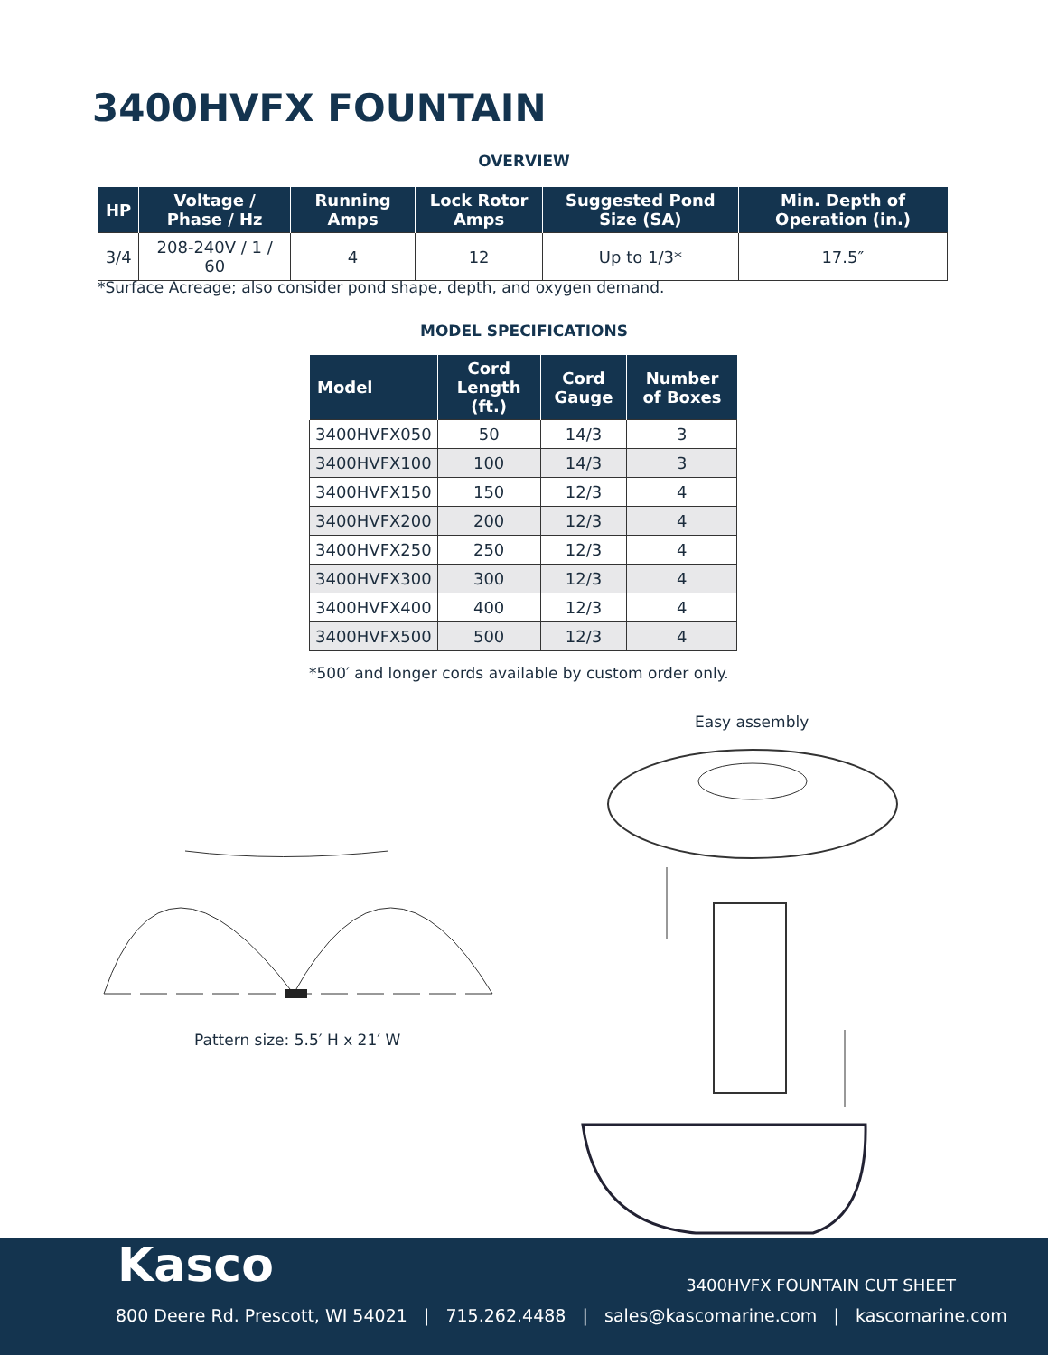3400HVFX FOUNTAIN
OVERVIEW
| HP | Voltage / Phase / Hz | Running Amps | Lock Rotor Amps | Suggested Pond Size (SA) | Min. Depth of Operation (in.) |
| --- | --- | --- | --- | --- | --- |
| 3/4 | 208-240V / 1 / 60 | 4 | 12 | Up to 1/3* | 17.5″ |
*Surface Acreage; also consider pond shape, depth, and oxygen demand.
MODEL SPECIFICATIONS
| Model | Cord Length (ft.) | Cord Gauge | Number of Boxes |
| --- | --- | --- | --- |
| 3400HVFX050 | 50 | 14/3 | 3 |
| 3400HVFX100 | 100 | 14/3 | 3 |
| 3400HVFX150 | 150 | 12/3 | 4 |
| 3400HVFX200 | 200 | 12/3 | 4 |
| 3400HVFX250 | 250 | 12/3 | 4 |
| 3400HVFX300 | 300 | 12/3 | 4 |
| 3400HVFX400 | 400 | 12/3 | 4 |
| 3400HVFX500 | 500 | 12/3 | 4 |
*500′ and longer cords available by custom order only.
Easy assembly
Pattern size: 5.5′ H x 21′ W
Kasco 3400HVFX FOUNTAIN CUT SHEET
800 Deere Rd. Prescott, WI 54021 | 715.262.4488 | sales@kascomarine.com | kascomarine.com